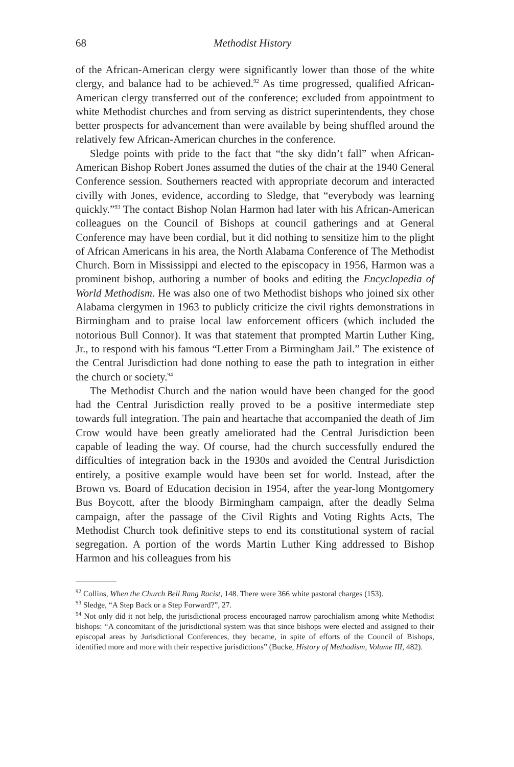68 Methodist History
of the African-American clergy were significantly lower than those of the white clergy, and balance had to be achieved.<sup>92</sup> As time progressed, qualified African-American clergy transferred out of the conference; excluded from appointment to white Methodist churches and from serving as district superintendents, they chose better prospects for advancement than were available by being shuffled around the relatively few African-American churches in the conference.
Sledge points with pride to the fact that “the sky didn’t fall” when African-American Bishop Robert Jones assumed the duties of the chair at the 1940 General Conference session. Southerners reacted with appropriate decorum and interacted civilly with Jones, evidence, according to Sledge, that “everybody was learning quickly.”<sup>93</sup> The contact Bishop Nolan Harmon had later with his African-American colleagues on the Council of Bishops at council gatherings and at General Conference may have been cordial, but it did nothing to sensitize him to the plight of African Americans in his area, the North Alabama Conference of The Methodist Church. Born in Mississippi and elected to the episcopacy in 1956, Harmon was a prominent bishop, authoring a number of books and editing the Encyclopedia of World Methodism. He was also one of two Methodist bishops who joined six other Alabama clergymen in 1963 to publicly criticize the civil rights demonstrations in Birmingham and to praise local law enforcement officers (which included the notorious Bull Connor). It was that statement that prompted Martin Luther King, Jr., to respond with his famous “Letter From a Birmingham Jail.” The existence of the Central Jurisdiction had done nothing to ease the path to integration in either the church or society.<sup>94</sup>
The Methodist Church and the nation would have been changed for the good had the Central Jurisdiction really proved to be a positive intermediate step towards full integration. The pain and heartache that accompanied the death of Jim Crow would have been greatly ameliorated had the Central Jurisdiction been capable of leading the way. Of course, had the church successfully endured the difficulties of integration back in the 1930s and avoided the Central Jurisdiction entirely, a positive example would have been set for world. Instead, after the Brown vs. Board of Education decision in 1954, after the year-long Montgomery Bus Boycott, after the bloody Birmingham campaign, after the deadly Selma campaign, after the passage of the Civil Rights and Voting Rights Acts, The Methodist Church took definitive steps to end its constitutional system of racial segregation. A portion of the words Martin Luther King addressed to Bishop Harmon and his colleagues from his
<sup>92</sup> Collins, When the Church Bell Rang Racist, 148. There were 366 white pastoral charges (153).
<sup>93</sup> Sledge, “A Step Back or a Step Forward?”, 27.
<sup>94</sup> Not only did it not help, the jurisdictional process encouraged narrow parochialism among white Methodist bishops: “A concomitant of the jurisdictional system was that since bishops were elected and assigned to their episcopal areas by Jurisdictional Conferences, they became, in spite of efforts of the Council of Bishops, identified more and more with their respective jurisdictions” (Bucke, History of Methodism, Volume III, 482).